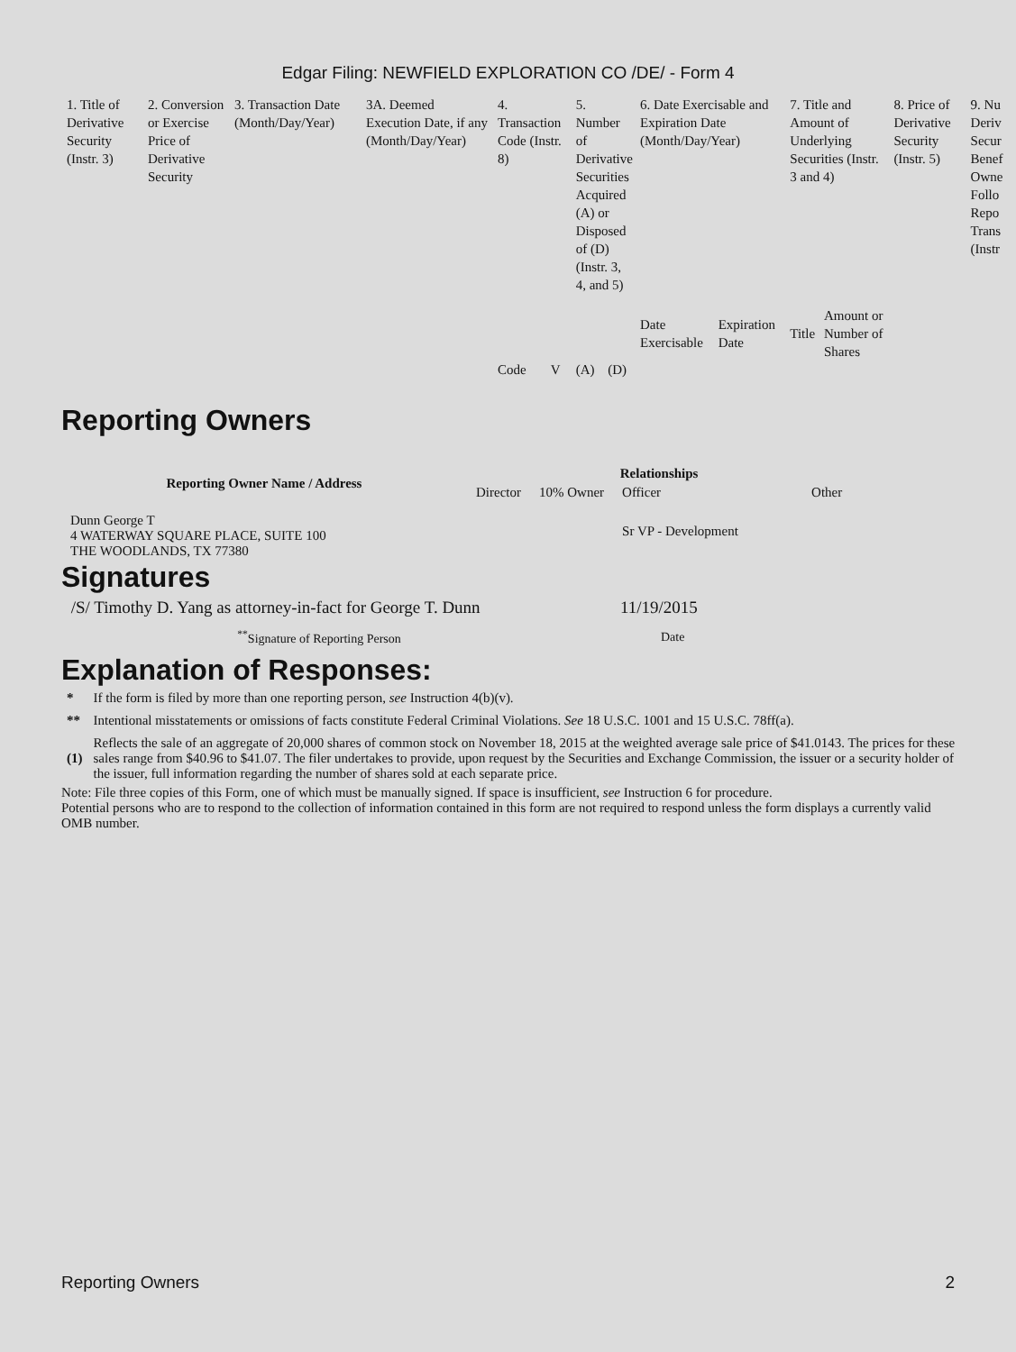Edgar Filing: NEWFIELD EXPLORATION CO /DE/ - Form 4
| 1. Title of Derivative Security (Instr. 3) | 2. Conversion or Exercise Price of Derivative Security | 3. Transaction Date (Month/Day/Year) | 3A. Deemed Execution Date, if any (Month/Day/Year) | 4. Transaction Code (Instr. 8) | | 5. Number of Derivative Securities Acquired (A) or Disposed of (D) (Instr. 3, 4, and 5) | | 6. Date Exercisable and Expiration Date (Month/Day/Year) | | 7. Title and Amount of Underlying Securities (Instr. 3 and 4) | | 8. Price of Derivative Security (Instr. 5) | 9. Nu Deriv Secur Benef Owne Follo Repo Trans (Instr |
| | | | | | | | | Date Exercisable | Expiration Date | Title | Amount or Number of Shares | | |
| | | | | Code | V | (A) | (D) | | | | | | |
Reporting Owners
| Reporting Owner Name / Address | Relationships | | | |
| --- | --- | --- | --- | --- |
| | Director | 10% Owner | Officer | Other |
| Dunn George T 4 WATERWAY SQUARE PLACE, SUITE 100 THE WOODLANDS, TX 77380 | | | Sr VP - Development | |
Signatures
| /S/ Timothy D. Yang as attorney-in-fact for George T. Dunn | 11/19/2015 |
| <sup>**</sup> Signature of Reporting Person | Date |
Explanation of Responses:
| * | If the form is filed by more than one reporting person, see Instruction 4(b)(v). |
| ** | Intentional misstatements or omissions of facts constitute Federal Criminal Violations. See 18 U.S.C. 1001 and 15 U.S.C. 78ff(a). |
| (1) | Reflects the sale of an aggregate of 20,000 shares of common stock on November 18, 2015 at the weighted average sale price of $41.0143. The prices for these sales range from $40.96 to $41.07. The filer undertakes to provide, upon request by the Securities and Exchange Commission, the issuer or a security holder of the issuer, full information regarding the number of shares sold at each separate price. |
Note: File three copies of this Form, one of which must be manually signed. If space is insufficient, see Instruction 6 for procedure.
Potential persons who are to respond to the collection of information contained in this form are not required to respond unless the form displays a currently valid OMB number.
Reporting Owners 2